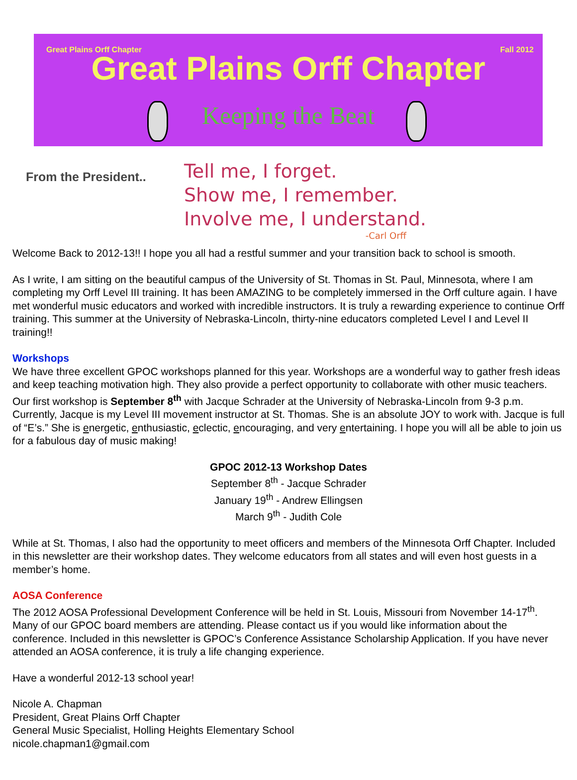Great Plains Orff Chapter Fall 2012
Great Plains Orff Chapter
Keeping the Beat
From the President..
Tell me, I forget.
Show me, I remember.
Involve me, I understand.
-Carl Orff
Welcome Back to 2012-13!! I hope you all had a restful summer and your transition back to school is smooth.
As I write, I am sitting on the beautiful campus of the University of St. Thomas in St. Paul, Minnesota, where I am completing my Orff Level III training. It has been AMAZING to be completely immersed in the Orff culture again. I have met wonderful music educators and worked with incredible instructors. It is truly a rewarding experience to continue Orff training. This summer at the University of Nebraska-Lincoln, thirty-nine educators completed Level I and Level II training!!
Workshops
We have three excellent GPOC workshops planned for this year. Workshops are a wonderful way to gather fresh ideas and keep teaching motivation high. They also provide a perfect opportunity to collaborate with other music teachers. Our first workshop is September 8<sup>th</sup> with Jacque Schrader at the University of Nebraska-Lincoln from 9-3 p.m. Currently, Jacque is my Level III movement instructor at St. Thomas. She is an absolute JOY to work with. Jacque is full of “E’s.” She is energetic, enthusiastic, eclectic, encouraging, and very entertaining. I hope you will all be able to join us for a fabulous day of music making!
GPOC 2012-13 Workshop Dates
September 8<sup>th</sup> - Jacque Schrader
January 19<sup>th</sup> - Andrew Ellingsen
March 9<sup>th</sup> - Judith Cole
While at St. Thomas, I also had the opportunity to meet officers and members of the Minnesota Orff Chapter. Included in this newsletter are their workshop dates. They welcome educators from all states and will even host guests in a member’s home.
AOSA Conference
The 2012 AOSA Professional Development Conference will be held in St. Louis, Missouri from November 14-17<sup>th</sup>. Many of our GPOC board members are attending. Please contact us if you would like information about the conference. Included in this newsletter is GPOC’s Conference Assistance Scholarship Application. If you have never attended an AOSA conference, it is truly a life changing experience.
Have a wonderful 2012-13 school year!
Nicole A. Chapman
President, Great Plains Orff Chapter
General Music Specialist, Holling Heights Elementary School
nicole.chapman1@gmail.com